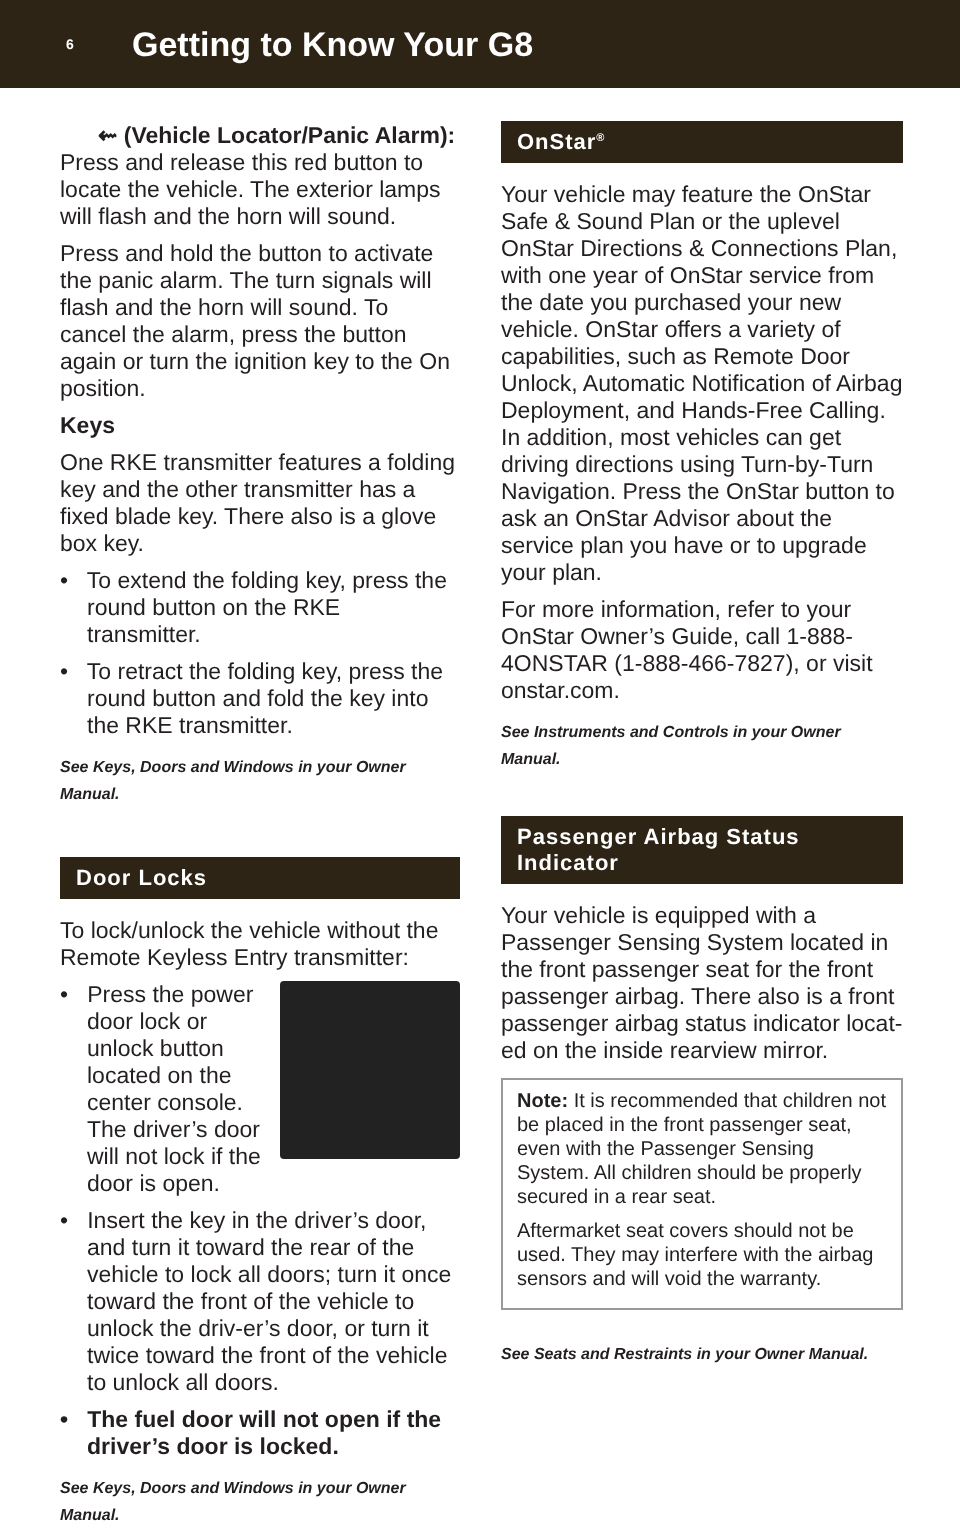6
Getting to Know Your G8
⇜ (Vehicle Locator/Panic Alarm): Press and release this red button to locate the vehicle. The exterior lamps will flash and the horn will sound.
Press and hold the button to activate the panic alarm. The turn signals will flash and the horn will sound. To cancel the alarm, press the button again or turn the ignition key to the On position.
Keys
One RKE transmitter features a folding key and the other transmitter has a fixed blade key. There also is a glove box key.
• To extend the folding key, press the round button on the RKE transmitter.
• To retract the folding key, press the round button and fold the key into the RKE transmitter.
See Keys, Doors and Windows in your Owner Manual.
Door Locks
To lock/unlock the vehicle without the Remote Keyless Entry transmitter:
• Press the power door lock or unlock button located on the center console. The driver’s door will not lock if the door is open.
• Insert the key in the driver’s door, and turn it toward the rear of the vehicle to lock all doors; turn it once toward the front of the vehicle to unlock the driv-er’s door, or turn it twice toward the front of the vehicle to unlock all doors.
• The fuel door will not open if the driver’s door is locked.
See Keys, Doors and Windows in your Owner Manual.
OnStar<sup>®</sup>
Your vehicle may feature the OnStar Safe & Sound Plan or the uplevel OnStar Directions & Connections Plan, with one year of OnStar service from the date you purchased your new vehicle. OnStar offers a variety of capabilities, such as Remote Door Unlock, Automatic Notification of Airbag Deployment, and Hands-Free Calling. In addition, most vehicles can get driving directions using Turn-by-Turn Navigation. Press the OnStar button to ask an OnStar Advisor about the service plan you have or to upgrade your plan.
For more information, refer to your OnStar Owner’s Guide, call 1-888-4ONSTAR (1-888-466-7827), or visit onstar.com.
See Instruments and Controls in your Owner Manual.
Passenger Airbag Status Indicator
Your vehicle is equipped with a Passenger Sensing System located in the front passenger seat for the front passenger airbag. There also is a front passenger airbag status indicator locat-ed on the inside rearview mirror.
Note: It is recommended that children not be placed in the front passenger seat, even with the Passenger Sensing System. All children should be properly secured in a rear seat.
Aftermarket seat covers should not be used. They may interfere with the airbag sensors and will void the warranty.
See Seats and Restraints in your Owner Manual.